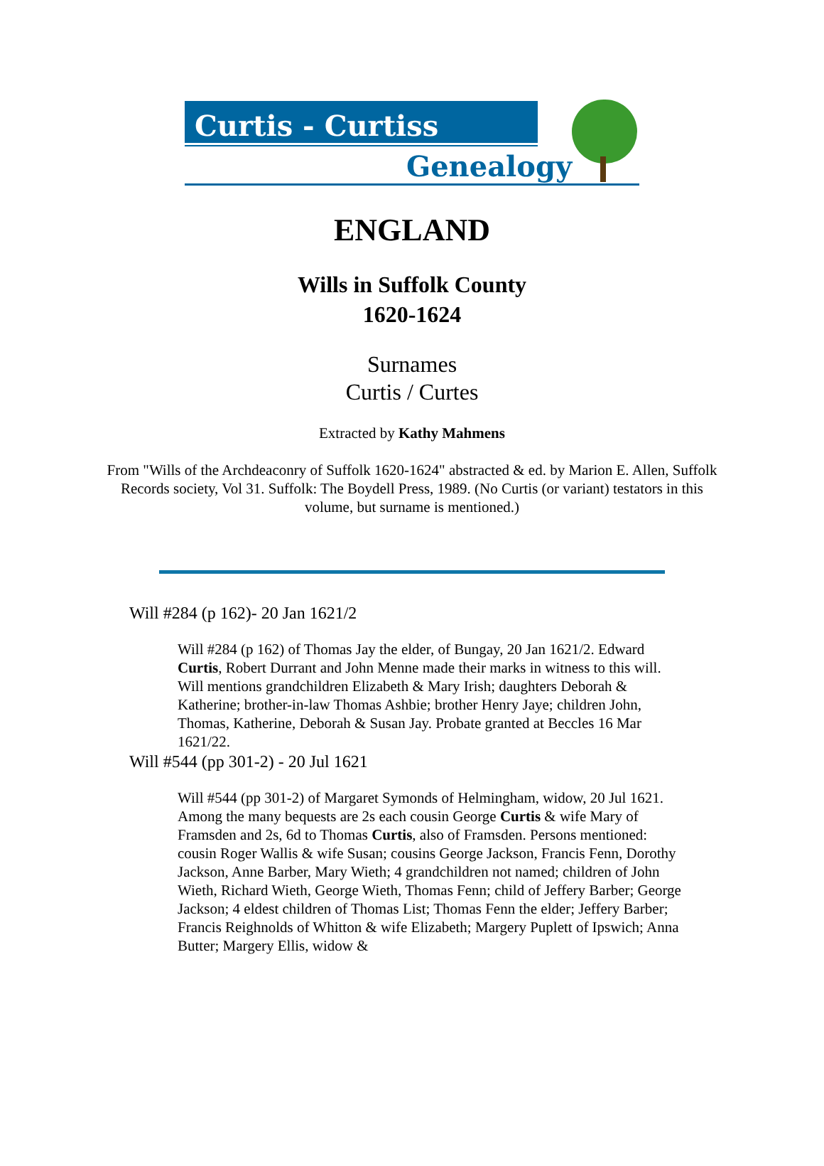Curtis - Curtiss
Genealogy
ENGLAND
Wills in Suffolk County
1620-1624
Surnames
Curtis / Curtes
Extracted by Kathy Mahmens
From "Wills of the Archdeaconry of Suffolk 1620-1624" abstracted & ed. by Marion E. Allen, Suffolk Records society, Vol 31. Suffolk: The Boydell Press, 1989. (No Curtis (or variant) testators in this volume, but surname is mentioned.)
Will #284 (p 162)- 20 Jan 1621/2
Will #284 (p 162) of Thomas Jay the elder, of Bungay, 20 Jan 1621/2. Edward Curtis, Robert Durrant and John Menne made their marks in witness to this will. Will mentions grandchildren Elizabeth & Mary Irish; daughters Deborah & Katherine; brother-in-law Thomas Ashbie; brother Henry Jaye; children John, Thomas, Katherine, Deborah & Susan Jay. Probate granted at Beccles 16 Mar 1621/22.
Will #544 (pp 301-2) - 20 Jul 1621
Will #544 (pp 301-2) of Margaret Symonds of Helmingham, widow, 20 Jul 1621. Among the many bequests are 2s each cousin George Curtis & wife Mary of Framsden and 2s, 6d to Thomas Curtis, also of Framsden. Persons mentioned: cousin Roger Wallis & wife Susan; cousins George Jackson, Francis Fenn, Dorothy Jackson, Anne Barber, Mary Wieth; 4 grandchildren not named; children of John Wieth, Richard Wieth, George Wieth, Thomas Fenn; child of Jeffery Barber; George Jackson; 4 eldest children of Thomas List; Thomas Fenn the elder; Jeffery Barber; Francis Reighnolds of Whitton & wife Elizabeth; Margery Puplett of Ipswich; Anna Butter; Margery Ellis, widow &